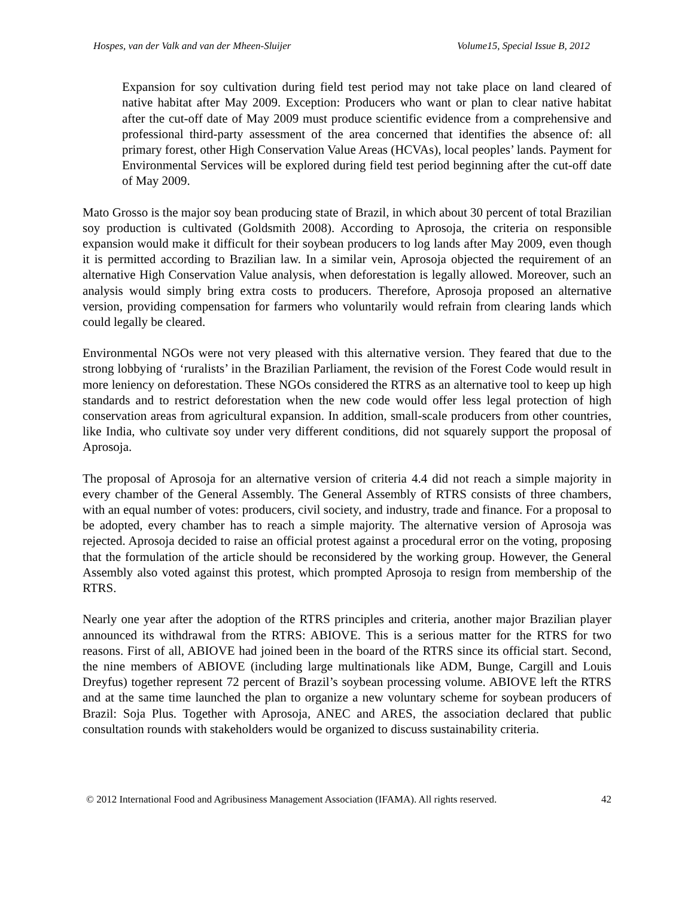Hospes, van der Valk and van der Mheen-Sluijer Volume15, Special Issue B, 2012
Expansion for soy cultivation during field test period may not take place on land cleared of native habitat after May 2009. Exception: Producers who want or plan to clear native habitat after the cut-off date of May 2009 must produce scientific evidence from a comprehensive and professional third-party assessment of the area concerned that identifies the absence of: all primary forest, other High Conservation Value Areas (HCVAs), local peoples’ lands. Payment for Environmental Services will be explored during field test period beginning after the cut-off date of May 2009.
Mato Grosso is the major soy bean producing state of Brazil, in which about 30 percent of total Brazilian soy production is cultivated (Goldsmith 2008). According to Aprosoja, the criteria on responsible expansion would make it difficult for their soybean producers to log lands after May 2009, even though it is permitted according to Brazilian law. In a similar vein, Aprosoja objected the requirement of an alternative High Conservation Value analysis, when deforestation is legally allowed. Moreover, such an analysis would simply bring extra costs to producers. Therefore, Aprosoja proposed an alternative version, providing compensation for farmers who voluntarily would refrain from clearing lands which could legally be cleared.
Environmental NGOs were not very pleased with this alternative version. They feared that due to the strong lobbying of ‘ruralists’ in the Brazilian Parliament, the revision of the Forest Code would result in more leniency on deforestation. These NGOs considered the RTRS as an alternative tool to keep up high standards and to restrict deforestation when the new code would offer less legal protection of high conservation areas from agricultural expansion. In addition, small-scale producers from other countries, like India, who cultivate soy under very different conditions, did not squarely support the proposal of Aprosoja.
The proposal of Aprosoja for an alternative version of criteria 4.4 did not reach a simple majority in every chamber of the General Assembly. The General Assembly of RTRS consists of three chambers, with an equal number of votes: producers, civil society, and industry, trade and finance. For a proposal to be adopted, every chamber has to reach a simple majority. The alternative version of Aprosoja was rejected. Aprosoja decided to raise an official protest against a procedural error on the voting, proposing that the formulation of the article should be reconsidered by the working group. However, the General Assembly also voted against this protest, which prompted Aprosoja to resign from membership of the RTRS.
Nearly one year after the adoption of the RTRS principles and criteria, another major Brazilian player announced its withdrawal from the RTRS: ABIOVE. This is a serious matter for the RTRS for two reasons. First of all, ABIOVE had joined been in the board of the RTRS since its official start. Second, the nine members of ABIOVE (including large multinationals like ADM, Bunge, Cargill and Louis Dreyfus) together represent 72 percent of Brazil’s soybean processing volume. ABIOVE left the RTRS and at the same time launched the plan to organize a new voluntary scheme for soybean producers of Brazil: Soja Plus. Together with Aprosoja, ANEC and ARES, the association declared that public consultation rounds with stakeholders would be organized to discuss sustainability criteria.
© 2012 International Food and Agribusiness Management Association (IFAMA). All rights reserved. 42